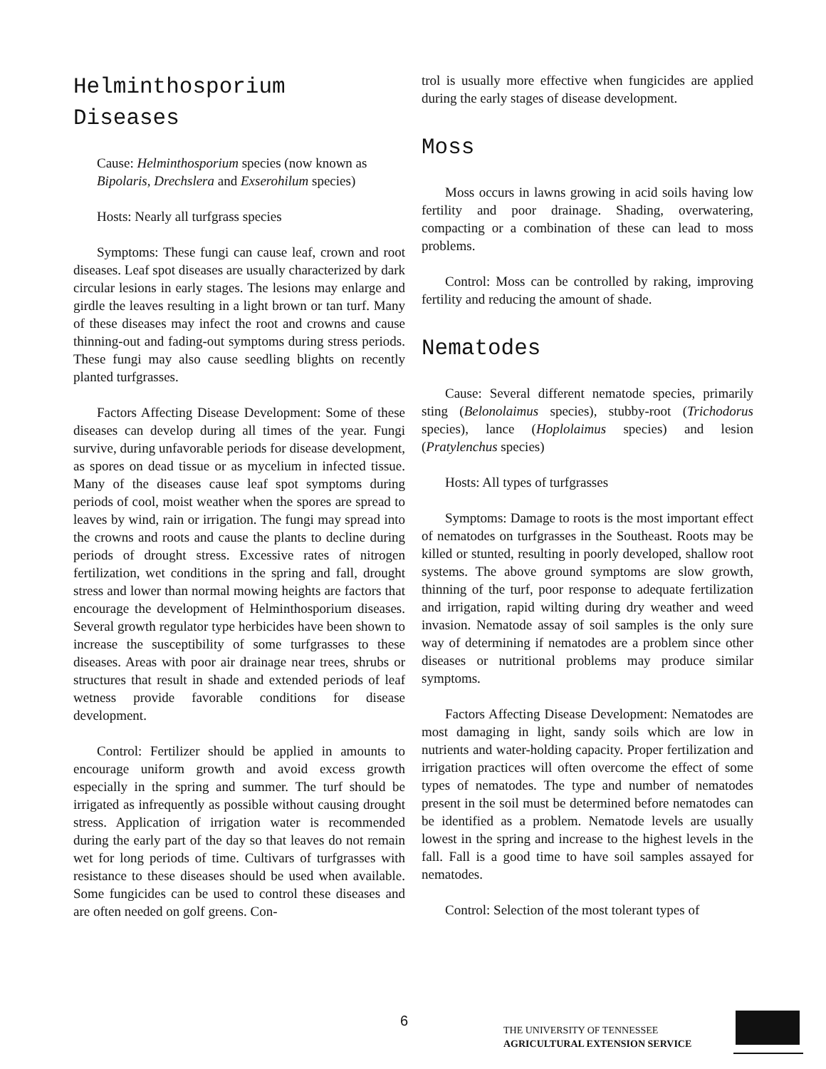Helminthosporium
Diseases
Cause: Helminthosporium species (now known as Bipolaris, Drechslera and Exserohilum species)
Hosts: Nearly all turfgrass species
Symptoms: These fungi can cause leaf, crown and root diseases. Leaf spot diseases are usually characterized by dark circular lesions in early stages. The lesions may enlarge and girdle the leaves resulting in a light brown or tan turf. Many of these diseases may infect the root and crowns and cause thinning-out and fading-out symptoms during stress periods. These fungi may also cause seedling blights on recently planted turfgrasses.
Factors Affecting Disease Development: Some of these diseases can develop during all times of the year. Fungi survive, during unfavorable periods for disease development, as spores on dead tissue or as mycelium in infected tissue. Many of the diseases cause leaf spot symptoms during periods of cool, moist weather when the spores are spread to leaves by wind, rain or irrigation. The fungi may spread into the crowns and roots and cause the plants to decline during periods of drought stress. Excessive rates of nitrogen fertilization, wet conditions in the spring and fall, drought stress and lower than normal mowing heights are factors that encourage the development of Helminthosporium diseases. Several growth regulator type herbicides have been shown to increase the susceptibility of some turfgrasses to these diseases. Areas with poor air drainage near trees, shrubs or structures that result in shade and extended periods of leaf wetness provide favorable conditions for disease development.
Control: Fertilizer should be applied in amounts to encourage uniform growth and avoid excess growth especially in the spring and summer. The turf should be irrigated as infrequently as possible without causing drought stress. Application of irrigation water is recommended during the early part of the day so that leaves do not remain wet for long periods of time. Cultivars of turfgrasses with resistance to these diseases should be used when available. Some fungicides can be used to control these diseases and are often needed on golf greens. Con-
trol is usually more effective when fungicides are applied during the early stages of disease development.
Moss
Moss occurs in lawns growing in acid soils having low fertility and poor drainage. Shading, overwatering, compacting or a combination of these can lead to moss problems.
Control: Moss can be controlled by raking, improving fertility and reducing the amount of shade.
Nematodes
Cause: Several different nematode species, primarily sting (Belonolaimus species), stubby-root (Trichodorus species), lance (Hoplolaimus species) and lesion (Pratylenchus species)
Hosts: All types of turfgrasses
Symptoms: Damage to roots is the most important effect of nematodes on turfgrasses in the Southeast. Roots may be killed or stunted, resulting in poorly developed, shallow root systems. The above ground symptoms are slow growth, thinning of the turf, poor response to adequate fertilization and irrigation, rapid wilting during dry weather and weed invasion. Nematode assay of soil samples is the only sure way of determining if nematodes are a problem since other diseases or nutritional problems may produce similar symptoms.
Factors Affecting Disease Development: Nematodes are most damaging in light, sandy soils which are low in nutrients and water-holding capacity. Proper fertilization and irrigation practices will often overcome the effect of some types of nematodes. The type and number of nematodes present in the soil must be determined before nematodes can be identified as a problem. Nematode levels are usually lowest in the spring and increase to the highest levels in the fall. Fall is a good time to have soil samples assayed for nematodes.
Control: Selection of the most tolerant types of
6
THE UNIVERSITY OF TENNESSEE
AGRICULTURAL EXTENSION SERVICE